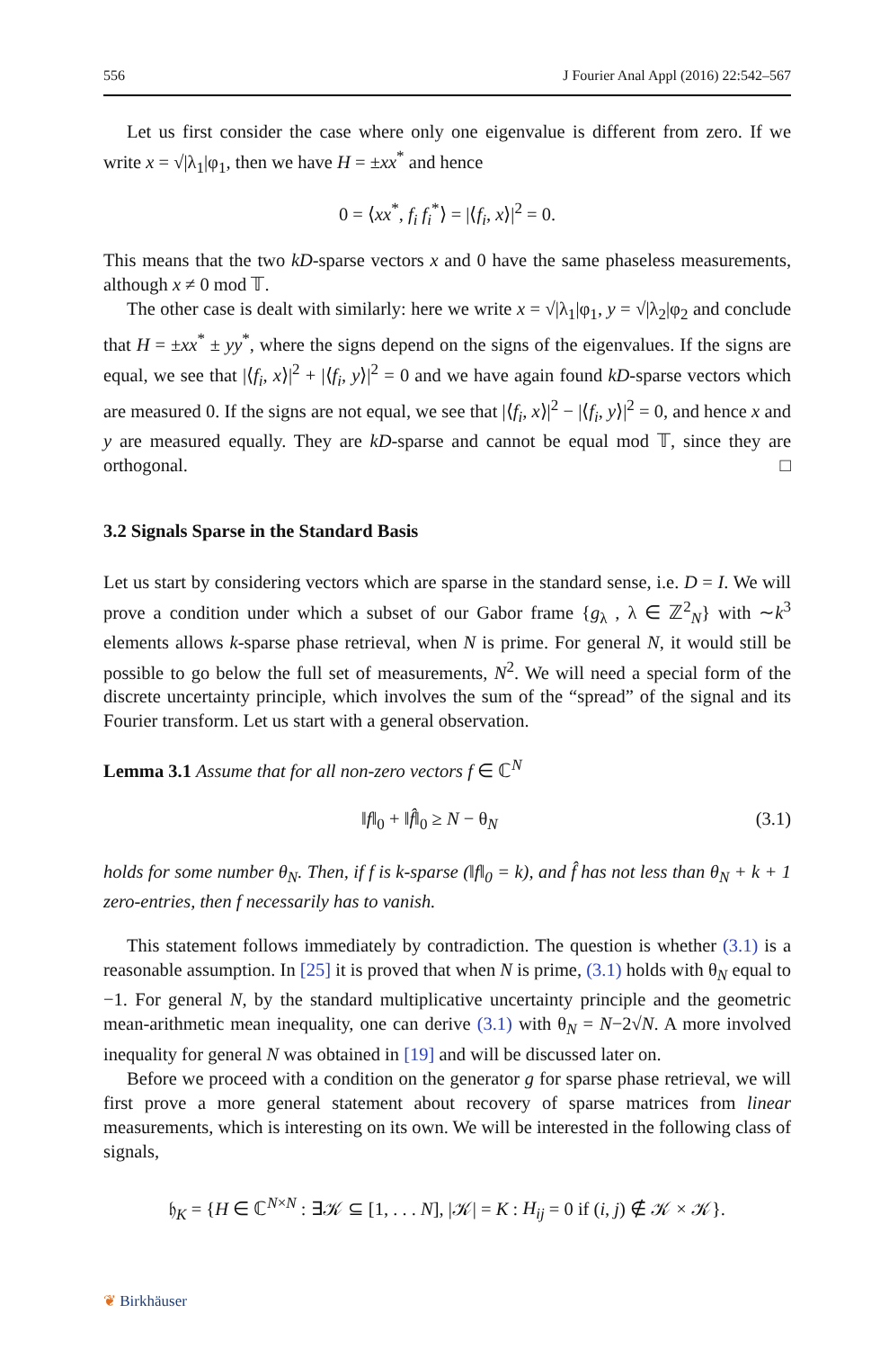556 J Fourier Anal Appl (2016) 22:542–567
Let us first consider the case where only one eigenvalue is different from zero. If we write x = √|λ<sub>1</sub>|φ<sub>1</sub>, then we have H = ±xx<sup>*</sup> and hence
0 = ⟨xx<sup>*</sup>, f<sub>i</sub> f<sub>i</sub><sup>*</sup>⟩ = |⟨f<sub>i</sub>, x⟩|<sup>2</sup> = 0.
This means that the two kD-sparse vectors x and 0 have the same phaseless measurements, although x ≠ 0 mod 𝕋.
The other case is dealt with similarly: here we write x = √|λ<sub>1</sub>|φ<sub>1</sub>, y = √|λ<sub>2</sub>|φ<sub>2</sub> and conclude that H = ±xx<sup>*</sup> ± yy<sup>*</sup>, where the signs depend on the signs of the eigenvalues. If the signs are equal, we see that |⟨f<sub>i</sub>, x⟩|<sup>2</sup> + |⟨f<sub>i</sub>, y⟩|<sup>2</sup> = 0 and we have again found kD-sparse vectors which are measured 0. If the signs are not equal, we see that |⟨f<sub>i</sub>, x⟩|<sup>2</sup> − |⟨f<sub>i</sub>, y⟩|<sup>2</sup> = 0, and hence x and y are measured equally. They are kD-sparse and cannot be equal mod 𝕋, since they are orthogonal. □
3.2 Signals Sparse in the Standard Basis
Let us start by considering vectors which are sparse in the standard sense, i.e. D = I. We will prove a condition under which a subset of our Gabor frame {g<sub>λ</sub> , λ ∈ ℤ<sup>2</sup><sub>N</sub>} with ∼k<sup>3</sup> elements allows k-sparse phase retrieval, when N is prime. For general N, it would still be possible to go below the full set of measurements, N<sup>2</sup>. We will need a special form of the discrete uncertainty principle, which involves the sum of the “spread” of the signal and its Fourier transform. Let us start with a general observation.
Lemma 3.1 Assume that for all non-zero vectors f ∈ ℂ<sup>N</sup>
‖f‖<sub>0</sub> + ‖f̂‖<sub>0</sub> ≥ N − θ<sub>N</sub> (3.1)
holds for some number θ<sub>N</sub>. Then, if f is k-sparse (‖f‖<sub>0</sub> = k), and f̂ has not less than θ<sub>N</sub> + k + 1 zero-entries, then f necessarily has to vanish.
This statement follows immediately by contradiction. The question is whether (3.1) is a reasonable assumption. In [25] it is proved that when N is prime, (3.1) holds with θ<sub>N</sub> equal to −1. For general N, by the standard multiplicative uncertainty principle and the geometric mean-arithmetic mean inequality, one can derive (3.1) with θ<sub>N</sub> = N−2√N. A more involved inequality for general N was obtained in [19] and will be discussed later on.
Before we proceed with a condition on the generator g for sparse phase retrieval, we will first prove a more general statement about recovery of sparse matrices from linear measurements, which is interesting on its own. We will be interested in the following class of signals,
𝔥<sub>K</sub> = {H ∈ ℂ<sup>N×N</sup> : ∃𝒦 ⊆ [1, . . . N], |𝒦| = K : H<sub>ij</sub> = 0 if (i, j) ∉ 𝒦 × 𝒦}.
❦ Birkhäuser